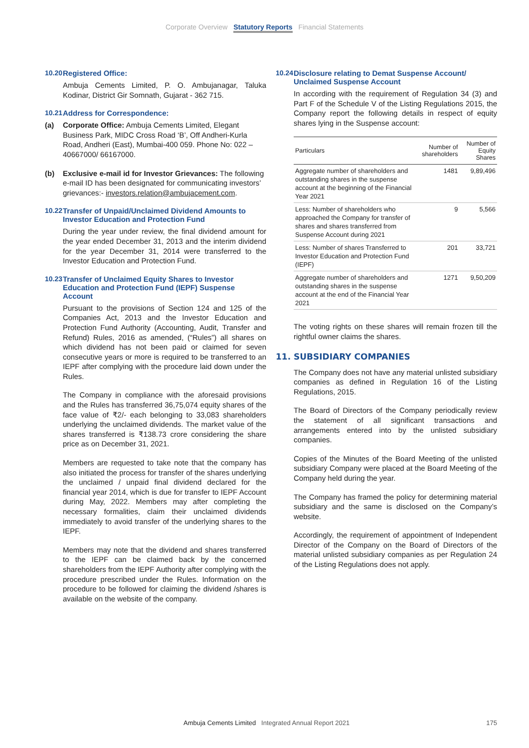Corporate Overview Statutory Reports Financial Statements
10.20 Registered Office:
Ambuja Cements Limited, P. O. Ambujanagar, Taluka Kodinar, District Gir Somnath, Gujarat - 362 715.
10.21 Address for Correspondence:
(a) Corporate Office: Ambuja Cements Limited, Elegant Business Park, MIDC Cross Road ‘B’, Off Andheri-Kurla Road, Andheri (East), Mumbai-400 059. Phone No: 022 – 40667000/ 66167000.
(b) Exclusive e-mail id for Investor Grievances: The following e-mail ID has been designated for communicating investors’ grievances:- investors.relation@ambujacement.com.
10.22 Transfer of Unpaid/Unclaimed Dividend Amounts to Investor Education and Protection Fund
During the year under review, the final dividend amount for the year ended December 31, 2013 and the interim dividend for the year December 31, 2014 were transferred to the Investor Education and Protection Fund.
10.23 Transfer of Unclaimed Equity Shares to Investor Education and Protection Fund (IEPF) Suspense Account
Pursuant to the provisions of Section 124 and 125 of the Companies Act, 2013 and the Investor Education and Protection Fund Authority (Accounting, Audit, Transfer and Refund) Rules, 2016 as amended, (“Rules”) all shares on which dividend has not been paid or claimed for seven consecutive years or more is required to be transferred to an IEPF after complying with the procedure laid down under the Rules.
The Company in compliance with the aforesaid provisions and the Rules has transferred 36,75,074 equity shares of the face value of ₹2/- each belonging to 33,083 shareholders underlying the unclaimed dividends. The market value of the shares transferred is ₹138.73 crore considering the share price as on December 31, 2021.
Members are requested to take note that the company has also initiated the process for transfer of the shares underlying the unclaimed / unpaid final dividend declared for the financial year 2014, which is due for transfer to IEPF Account during May, 2022. Members may after completing the necessary formalities, claim their unclaimed dividends immediately to avoid transfer of the underlying shares to the IEPF.
Members may note that the dividend and shares transferred to the IEPF can be claimed back by the concerned shareholders from the IEPF Authority after complying with the procedure prescribed under the Rules. Information on the procedure to be followed for claiming the dividend /shares is available on the website of the company.
10.24 Disclosure relating to Demat Suspense Account/ Unclaimed Suspense Account
In according with the requirement of Regulation 34 (3) and Part F of the Schedule V of the Listing Regulations 2015, the Company report the following details in respect of equity shares lying in the Suspense account:
| Particulars | Number of shareholders | Number of Equity Shares |
| --- | --- | --- |
| Aggregate number of shareholders and outstanding shares in the suspense account at the beginning of the Financial Year 2021 | 1481 | 9,89,496 |
| Less: Number of shareholders who approached the Company for transfer of shares and shares transferred from Suspense Account during 2021 | 9 | 5,566 |
| Less: Number of shares Transferred to Investor Education and Protection Fund (IEPF) | 201 | 33,721 |
| Aggregate number of shareholders and outstanding shares in the suspense account at the end of the Financial Year 2021 | 1271 | 9,50,209 |
The voting rights on these shares will remain frozen till the rightful owner claims the shares.
11. SUBSIDIARY COMPANIES
The Company does not have any material unlisted subsidiary companies as defined in Regulation 16 of the Listing Regulations, 2015.
The Board of Directors of the Company periodically review the statement of all significant transactions and arrangements entered into by the unlisted subsidiary companies.
Copies of the Minutes of the Board Meeting of the unlisted subsidiary Company were placed at the Board Meeting of the Company held during the year.
The Company has framed the policy for determining material subsidiary and the same is disclosed on the Company’s website.
Accordingly, the requirement of appointment of Independent Director of the Company on the Board of Directors of the material unlisted subsidiary companies as per Regulation 24 of the Listing Regulations does not apply.
Ambuja Cements Limited Integrated Annual Report 2021 175